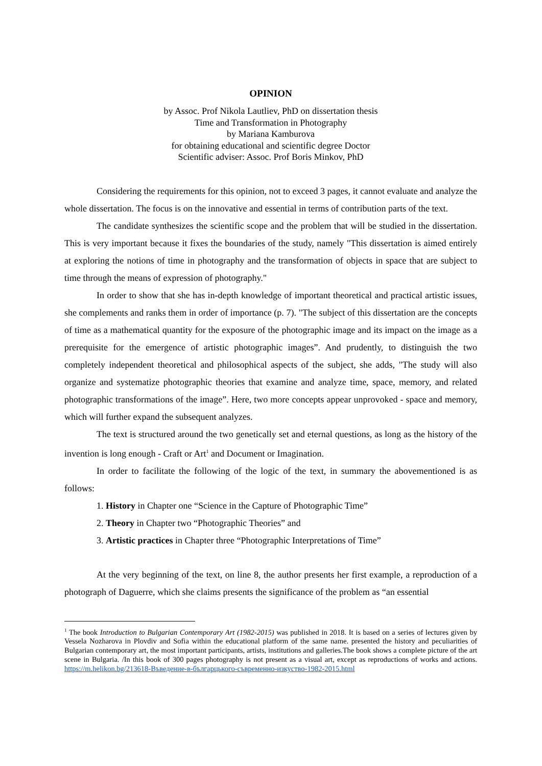OPINION
by Assoc. Prof Nikola Lautliev, PhD on dissertation thesis
Time and Transformation in Photography
by Mariana Kamburova
for obtaining educational and scientific degree Doctor
Scientific adviser: Assoc. Prof Boris Minkov, PhD
Considering the requirements for this opinion, not to exceed 3 pages, it cannot evaluate and analyze the whole dissertation. The focus is on the innovative and essential in terms of contribution parts of the text.
The candidate synthesizes the scientific scope and the problem that will be studied in the dissertation. This is very important because it fixes the boundaries of the study, namely "This dissertation is aimed entirely at exploring the notions of time in photography and the transformation of objects in space that are subject to time through the means of expression of photography."
In order to show that she has in-depth knowledge of important theoretical and practical artistic issues, she complements and ranks them in order of importance (p. 7). "The subject of this dissertation are the concepts of time as a mathematical quantity for the exposure of the photographic image and its impact on the image as a prerequisite for the emergence of artistic photographic images”. And prudently, to distinguish the two completely independent theoretical and philosophical aspects of the subject, she adds, "The study will also organize and systematize photographic theories that examine and analyze time, space, memory, and related photographic transformations of the image”. Here, two more concepts appear unprovoked - space and memory, which will further expand the subsequent analyzes.
The text is structured around the two genetically set and eternal questions, as long as the history of the invention is long enough - Craft or Art<sup>1</sup> and Document or Imagination.
In order to facilitate the following of the logic of the text, in summary the abovementioned is as follows:
1. History in Chapter one “Science in the Capture of Photographic Time”
2. Theory in Chapter two “Photographic Theories” and
3. Artistic practices in Chapter three “Photographic Interpretations of Time”
At the very beginning of the text, on line 8, the author presents her first example, a reproduction of a photograph of Daguerre, which she claims presents the significance of the problem as “an essential
<sup>1</sup> The book Introduction to Bulgarian Contemporary Art (1982-2015) was published in 2018. It is based on a series of lectures given by Vessela Nozharova in Plovdiv and Sofia within the educational platform of the same name. presented the history and peculiarities of Bulgarian contemporary art, the most important participants, artists, institutions and galleries.The book shows a complete picture of the art scene in Bulgaria. /In this book of 300 pages photography is not present as a visual art, except as reproductions of works and actions. https://m.helikon.bg/213618-Въведение-в-българцького-съвременно-изкуство-1982-2015.html